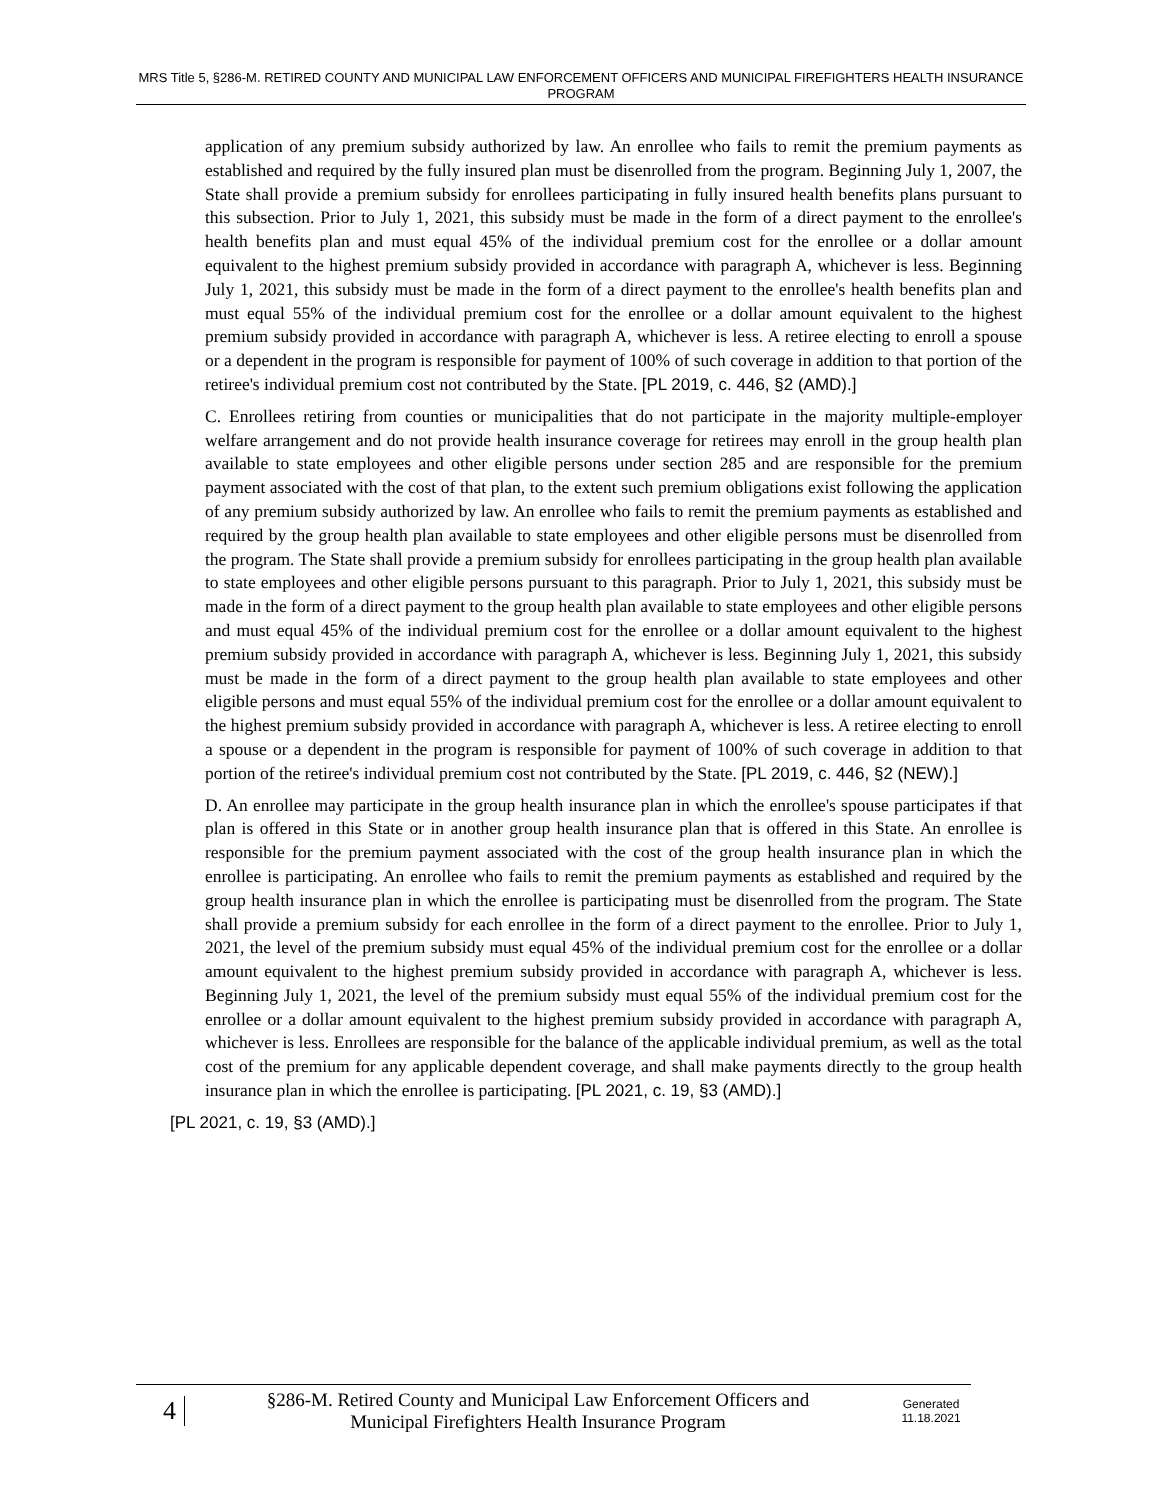MRS Title 5, §286-M. RETIRED COUNTY AND MUNICIPAL LAW ENFORCEMENT OFFICERS AND MUNICIPAL FIREFIGHTERS HEALTH INSURANCE PROGRAM
application of any premium subsidy authorized by law. An enrollee who fails to remit the premium payments as established and required by the fully insured plan must be disenrolled from the program. Beginning July 1, 2007, the State shall provide a premium subsidy for enrollees participating in fully insured health benefits plans pursuant to this subsection. Prior to July 1, 2021, this subsidy must be made in the form of a direct payment to the enrollee's health benefits plan and must equal 45% of the individual premium cost for the enrollee or a dollar amount equivalent to the highest premium subsidy provided in accordance with paragraph A, whichever is less. Beginning July 1, 2021, this subsidy must be made in the form of a direct payment to the enrollee's health benefits plan and must equal 55% of the individual premium cost for the enrollee or a dollar amount equivalent to the highest premium subsidy provided in accordance with paragraph A, whichever is less. A retiree electing to enroll a spouse or a dependent in the program is responsible for payment of 100% of such coverage in addition to that portion of the retiree's individual premium cost not contributed by the State. [PL 2019, c. 446, §2 (AMD).]
C. Enrollees retiring from counties or municipalities that do not participate in the majority multiple-employer welfare arrangement and do not provide health insurance coverage for retirees may enroll in the group health plan available to state employees and other eligible persons under section 285 and are responsible for the premium payment associated with the cost of that plan, to the extent such premium obligations exist following the application of any premium subsidy authorized by law. An enrollee who fails to remit the premium payments as established and required by the group health plan available to state employees and other eligible persons must be disenrolled from the program. The State shall provide a premium subsidy for enrollees participating in the group health plan available to state employees and other eligible persons pursuant to this paragraph. Prior to July 1, 2021, this subsidy must be made in the form of a direct payment to the group health plan available to state employees and other eligible persons and must equal 45% of the individual premium cost for the enrollee or a dollar amount equivalent to the highest premium subsidy provided in accordance with paragraph A, whichever is less. Beginning July 1, 2021, this subsidy must be made in the form of a direct payment to the group health plan available to state employees and other eligible persons and must equal 55% of the individual premium cost for the enrollee or a dollar amount equivalent to the highest premium subsidy provided in accordance with paragraph A, whichever is less. A retiree electing to enroll a spouse or a dependent in the program is responsible for payment of 100% of such coverage in addition to that portion of the retiree's individual premium cost not contributed by the State. [PL 2019, c. 446, §2 (NEW).]
D. An enrollee may participate in the group health insurance plan in which the enrollee's spouse participates if that plan is offered in this State or in another group health insurance plan that is offered in this State. An enrollee is responsible for the premium payment associated with the cost of the group health insurance plan in which the enrollee is participating. An enrollee who fails to remit the premium payments as established and required by the group health insurance plan in which the enrollee is participating must be disenrolled from the program. The State shall provide a premium subsidy for each enrollee in the form of a direct payment to the enrollee. Prior to July 1, 2021, the level of the premium subsidy must equal 45% of the individual premium cost for the enrollee or a dollar amount equivalent to the highest premium subsidy provided in accordance with paragraph A, whichever is less. Beginning July 1, 2021, the level of the premium subsidy must equal 55% of the individual premium cost for the enrollee or a dollar amount equivalent to the highest premium subsidy provided in accordance with paragraph A, whichever is less. Enrollees are responsible for the balance of the applicable individual premium, as well as the total cost of the premium for any applicable dependent coverage, and shall make payments directly to the group health insurance plan in which the enrollee is participating. [PL 2021, c. 19, §3 (AMD).]
[PL 2021, c. 19, §3 (AMD).]
4
§286-M. Retired County and Municipal Law Enforcement Officers and
Municipal Firefighters Health Insurance Program
Generated
11.18.2021